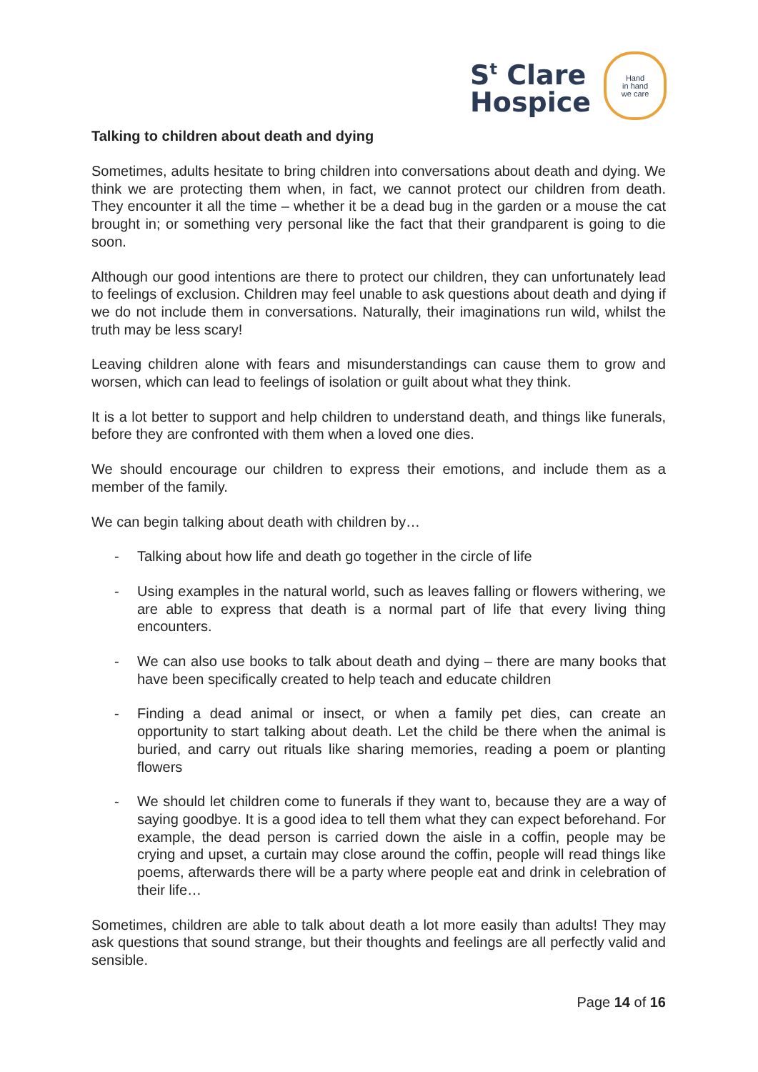S<sup>t</sup> Clare
Hospice
Hand
in hand
we care
Talking to children about death and dying
Sometimes, adults hesitate to bring children into conversations about death and dying. We think we are protecting them when, in fact, we cannot protect our children from death. They encounter it all the time – whether it be a dead bug in the garden or a mouse the cat brought in; or something very personal like the fact that their grandparent is going to die soon.
Although our good intentions are there to protect our children, they can unfortunately lead to feelings of exclusion. Children may feel unable to ask questions about death and dying if we do not include them in conversations. Naturally, their imaginations run wild, whilst the truth may be less scary!
Leaving children alone with fears and misunderstandings can cause them to grow and worsen, which can lead to feelings of isolation or guilt about what they think.
It is a lot better to support and help children to understand death, and things like funerals, before they are confronted with them when a loved one dies.
We should encourage our children to express their emotions, and include them as a member of the family.
We can begin talking about death with children by…
- Talking about how life and death go together in the circle of life
- Using examples in the natural world, such as leaves falling or flowers withering, we are able to express that death is a normal part of life that every living thing encounters.
- We can also use books to talk about death and dying – there are many books that have been specifically created to help teach and educate children
- Finding a dead animal or insect, or when a family pet dies, can create an opportunity to start talking about death. Let the child be there when the animal is buried, and carry out rituals like sharing memories, reading a poem or planting flowers
- We should let children come to funerals if they want to, because they are a way of saying goodbye. It is a good idea to tell them what they can expect beforehand. For example, the dead person is carried down the aisle in a coffin, people may be crying and upset, a curtain may close around the coffin, people will read things like poems, afterwards there will be a party where people eat and drink in celebration of their life…
Sometimes, children are able to talk about death a lot more easily than adults! They may ask questions that sound strange, but their thoughts and feelings are all perfectly valid and sensible.
Page 14 of 16